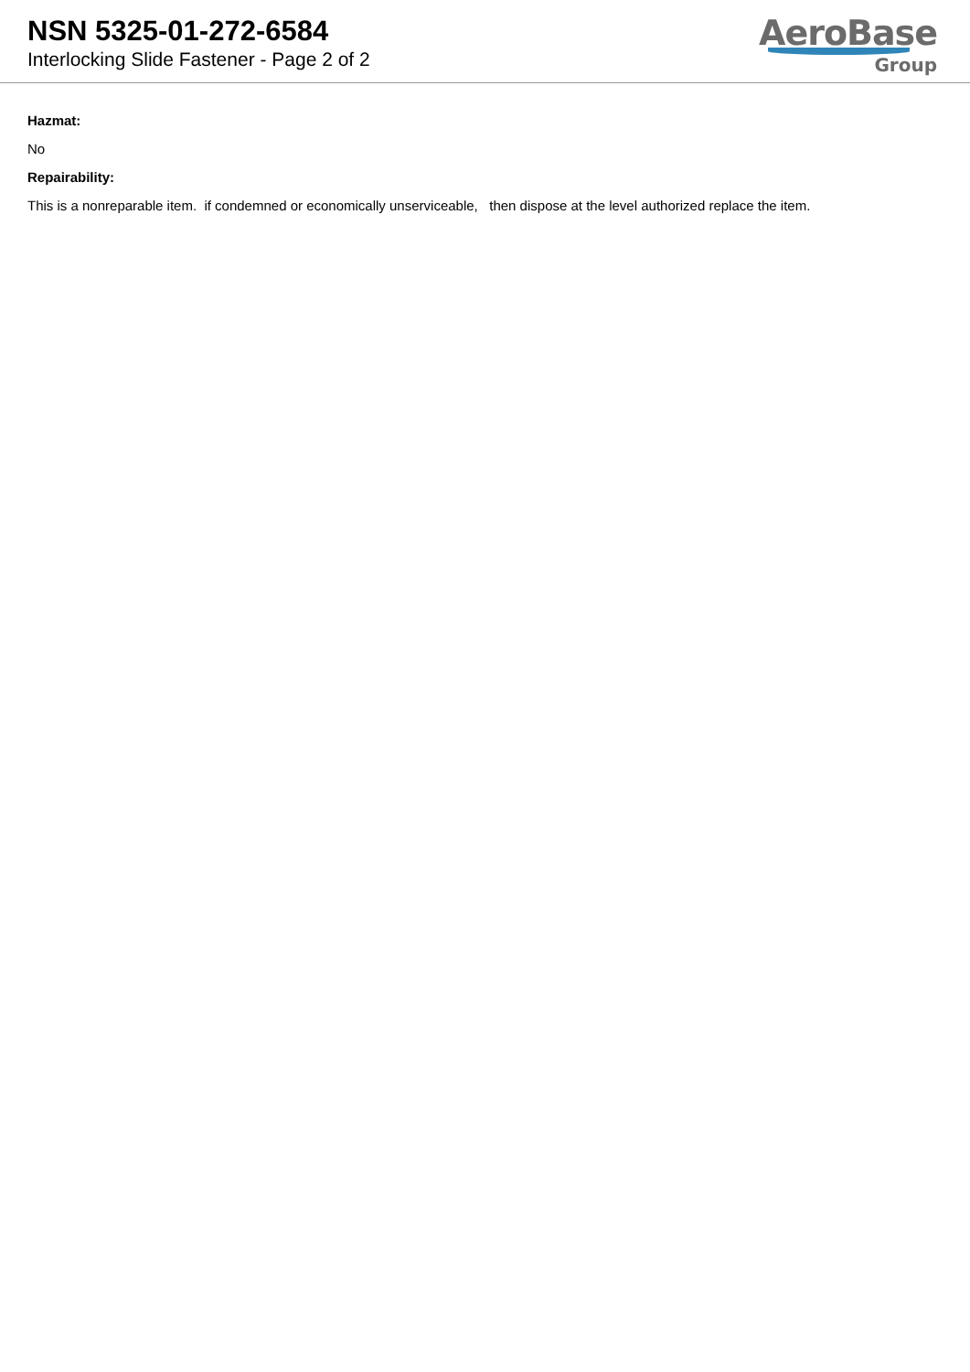NSN 5325-01-272-6584
Interlocking Slide Fastener - Page 2 of 2
AeroBase
Group
Hazmat:
No
Repairability:
This is a nonreparable item. if condemned or economically unserviceable, then dispose at the level authorized replace the item.